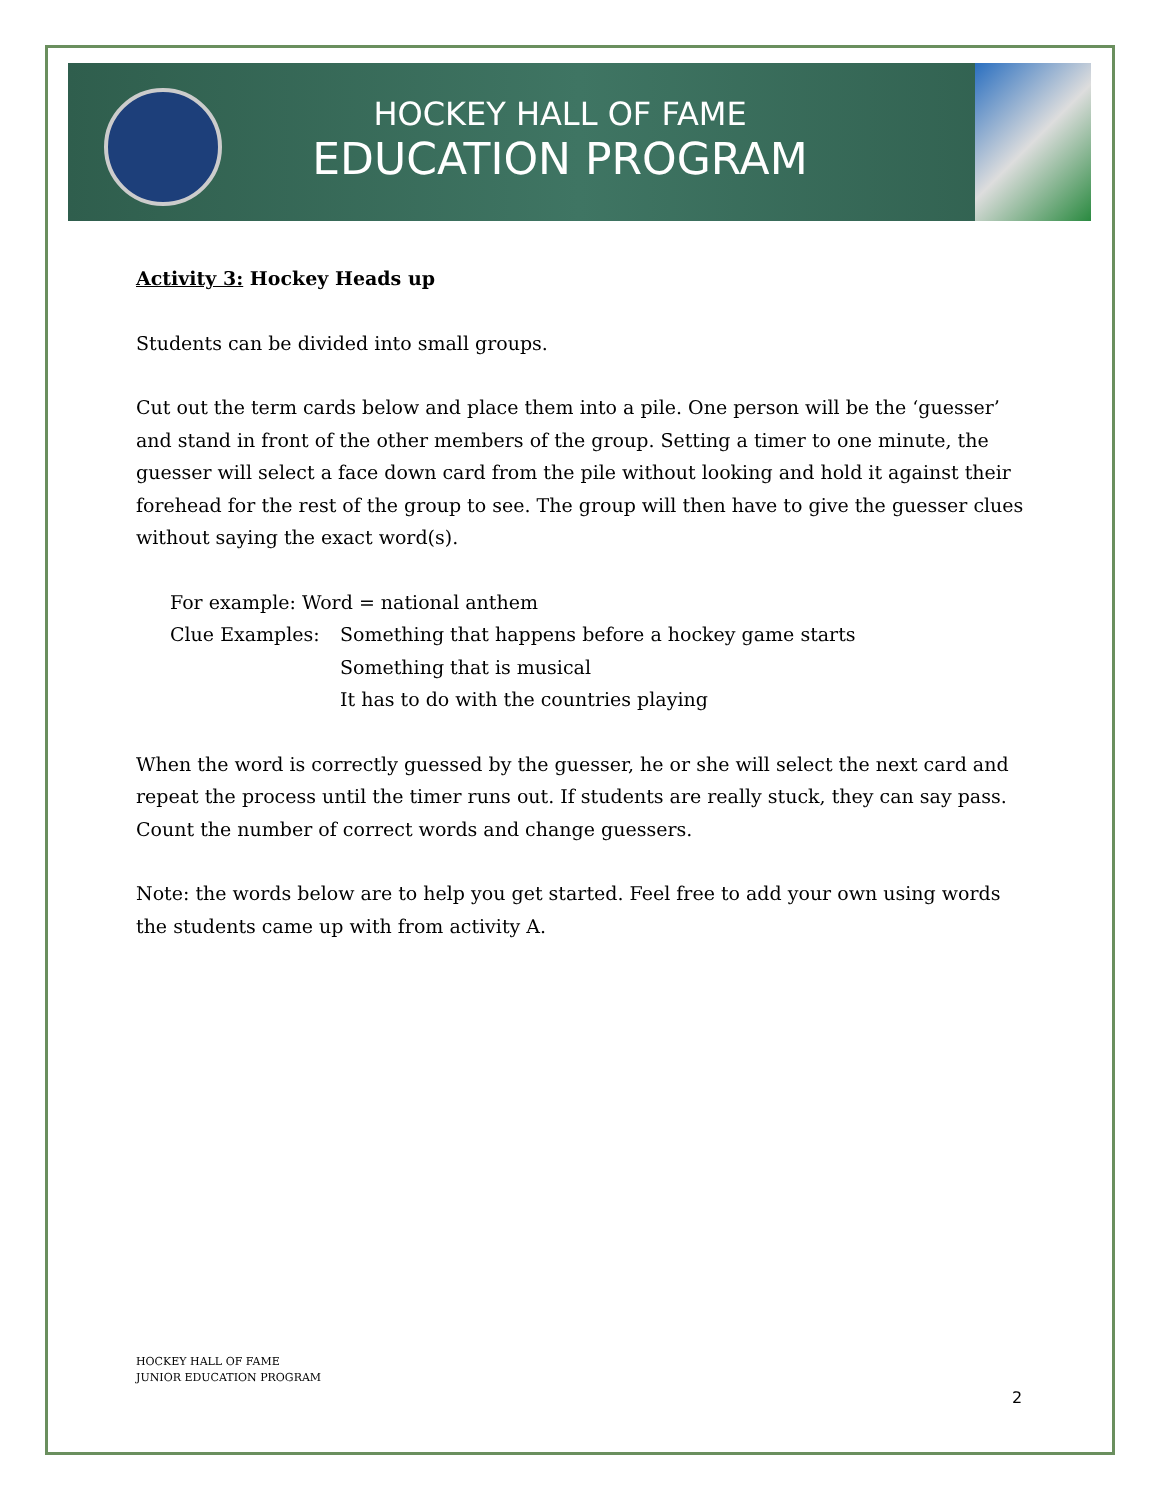HOCKEY HALL OF FAME
EDUCATION PROGRAM
Activity 3: Hockey Heads up
Students can be divided into small groups.
Cut out the term cards below and place them into a pile. One person will be the ‘guesser’ and stand in front of the other members of the group. Setting a timer to one minute, the guesser will select a face down card from the pile without looking and hold it against their forehead for the rest of the group to see. The group will then have to give the guesser clues without saying the exact word(s).
For example: Word = national anthem
Clue Examples: Something that happens before a hockey game starts
Something that is musical
It has to do with the countries playing
When the word is correctly guessed by the guesser, he or she will select the next card and repeat the process until the timer runs out. If students are really stuck, they can say pass. Count the number of correct words and change guessers.
Note: the words below are to help you get started. Feel free to add your own using words the students came up with from activity A.
HOCKEY HALL OF FAME
JUNIOR EDUCATION PROGRAM
2